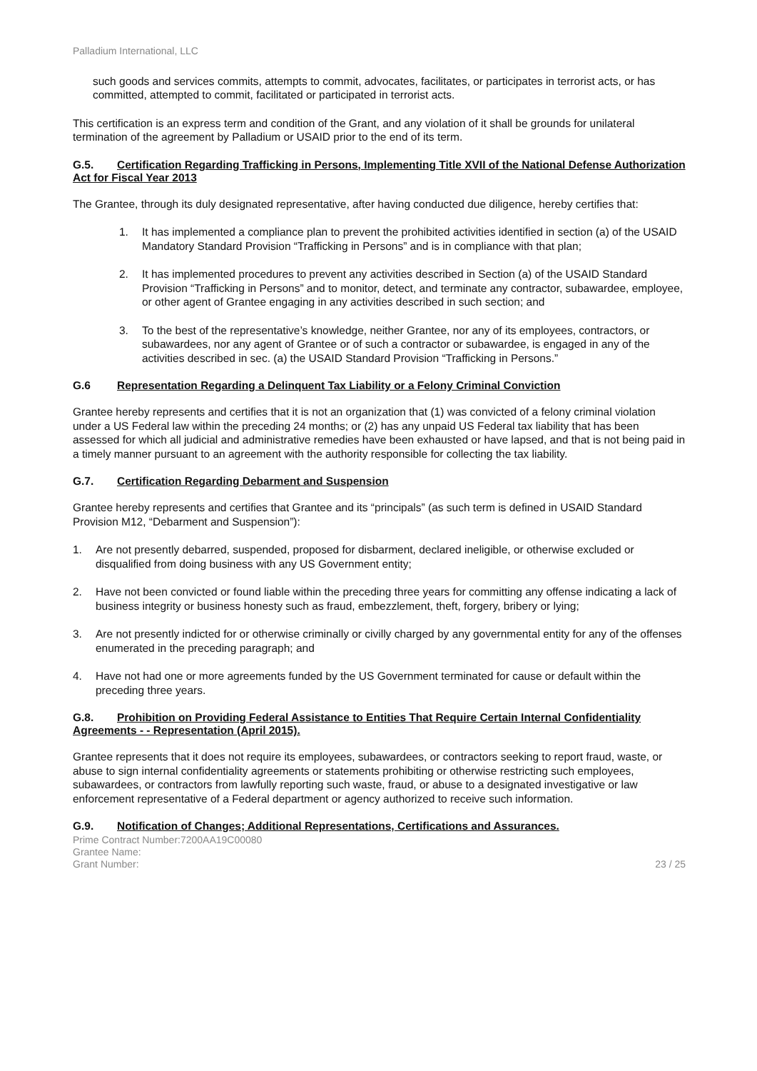Palladium International, LLC
such goods and services commits, attempts to commit, advocates, facilitates, or participates in terrorist acts, or has committed, attempted to commit, facilitated or participated in terrorist acts.
This certification is an express term and condition of the Grant, and any violation of it shall be grounds for unilateral termination of the agreement by Palladium or USAID prior to the end of its term.
G.5. Certification Regarding Trafficking in Persons, Implementing Title XVII of the National Defense Authorization Act for Fiscal Year 2013
The Grantee, through its duly designated representative, after having conducted due diligence, hereby certifies that:
1. It has implemented a compliance plan to prevent the prohibited activities identified in section (a) of the USAID Mandatory Standard Provision “Trafficking in Persons” and is in compliance with that plan;
2. It has implemented procedures to prevent any activities described in Section (a) of the USAID Standard Provision “Trafficking in Persons” and to monitor, detect, and terminate any contractor, subawardee, employee, or other agent of Grantee engaging in any activities described in such section; and
3. To the best of the representative’s knowledge, neither Grantee, nor any of its employees, contractors, or subawardees, nor any agent of Grantee or of such a contractor or subawardee, is engaged in any of the activities described in sec. (a) the USAID Standard Provision “Trafficking in Persons.”
G.6 Representation Regarding a Delinquent Tax Liability or a Felony Criminal Conviction
Grantee hereby represents and certifies that it is not an organization that (1) was convicted of a felony criminal violation under a US Federal law within the preceding 24 months; or (2) has any unpaid US Federal tax liability that has been assessed for which all judicial and administrative remedies have been exhausted or have lapsed, and that is not being paid in a timely manner pursuant to an agreement with the authority responsible for collecting the tax liability.
G.7. Certification Regarding Debarment and Suspension
Grantee hereby represents and certifies that Grantee and its “principals” (as such term is defined in USAID Standard Provision M12, “Debarment and Suspension”):
1. Are not presently debarred, suspended, proposed for disbarment, declared ineligible, or otherwise excluded or disqualified from doing business with any US Government entity;
2. Have not been convicted or found liable within the preceding three years for committing any offense indicating a lack of business integrity or business honesty such as fraud, embezzlement, theft, forgery, bribery or lying;
3. Are not presently indicted for or otherwise criminally or civilly charged by any governmental entity for any of the offenses enumerated in the preceding paragraph; and
4. Have not had one or more agreements funded by the US Government terminated for cause or default within the preceding three years.
G.8. Prohibition on Providing Federal Assistance to Entities That Require Certain Internal Confidentiality Agreements - - Representation (April 2015).
Grantee represents that it does not require its employees, subawardees, or contractors seeking to report fraud, waste, or abuse to sign internal confidentiality agreements or statements prohibiting or otherwise restricting such employees, subawardees, or contractors from lawfully reporting such waste, fraud, or abuse to a designated investigative or law enforcement representative of a Federal department or agency authorized to receive such information.
G.9. Notification of Changes; Additional Representations, Certifications and Assurances.
Prime Contract Number:7200AA19C00080
Grantee Name:
Grant Number: 23 / 25